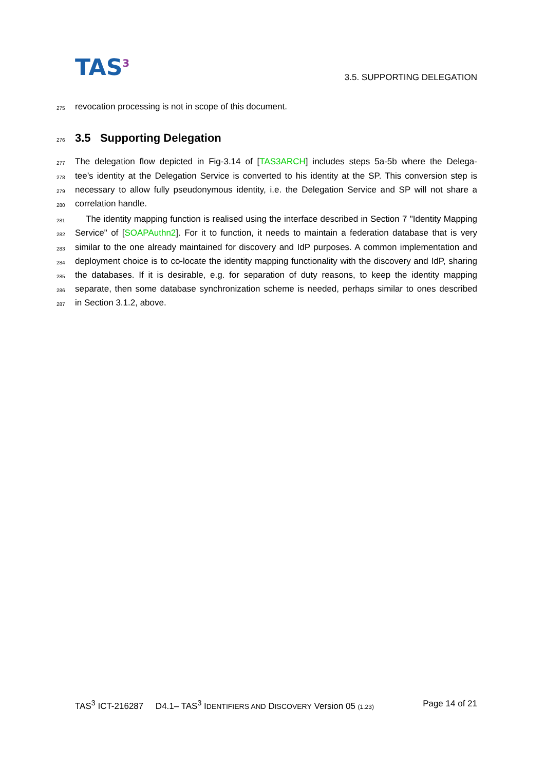TAS<sup>3</sup>
3.5. SUPPORTING DELEGATION
275 revocation processing is not in scope of this document.
276 3.5 Supporting Delegation
277 The delegation flow depicted in Fig-3.14 of [TAS3ARCH] includes steps 5a-5b where the Delega-
278 tee’s identity at the Delegation Service is converted to his identity at the SP. This conversion step is
279 necessary to allow fully pseudonymous identity, i.e. the Delegation Service and SP will not share a
280 correlation handle.
281 The identity mapping function is realised using the interface described in Section 7 "Identity Mapping
282 Service" of [SOAPAuthn2]. For it to function, it needs to maintain a federation database that is very
283 similar to the one already maintained for discovery and IdP purposes. A common implementation and
284 deployment choice is to co-locate the identity mapping functionality with the discovery and IdP, sharing
285 the databases. If it is desirable, e.g. for separation of duty reasons, to keep the identity mapping
286 separate, then some database synchronization scheme is needed, perhaps similar to ones described
287 in Section 3.1.2, above.
TAS<sup>3</sup> ICT-216287 D4.1– TAS<sup>3</sup> IDENTIFIERS AND DISCOVERY Version 05 (1.23) Page 14 of 21